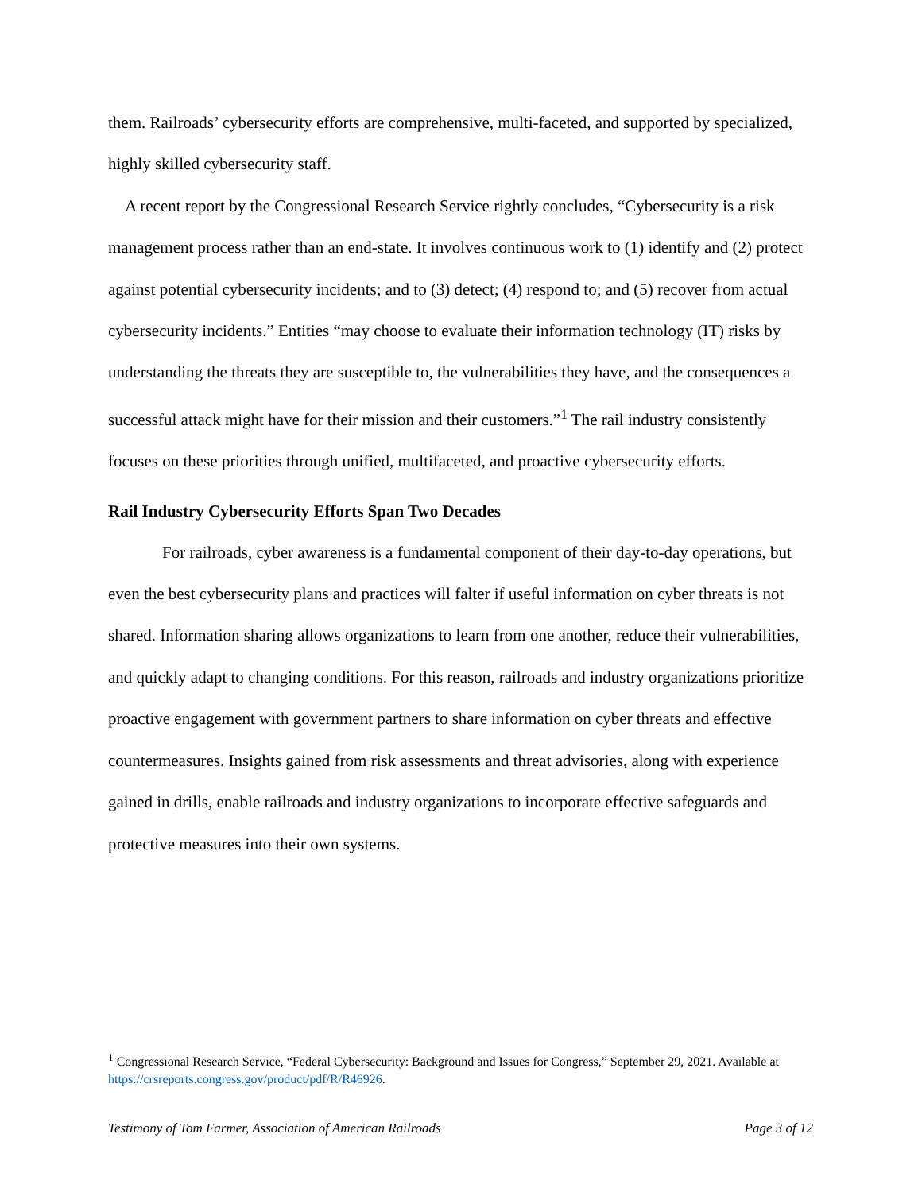them. Railroads’ cybersecurity efforts are comprehensive, multi-faceted, and supported by specialized, highly skilled cybersecurity staff.
A recent report by the Congressional Research Service rightly concludes, “Cybersecurity is a risk management process rather than an end-state. It involves continuous work to (1) identify and (2) protect against potential cybersecurity incidents; and to (3) detect; (4) respond to; and (5) recover from actual cybersecurity incidents.” Entities “may choose to evaluate their information technology (IT) risks by understanding the threats they are susceptible to, the vulnerabilities they have, and the consequences a successful attack might have for their mission and their customers.”<sup>1</sup> The rail industry consistently focuses on these priorities through unified, multifaceted, and proactive cybersecurity efforts.
Rail Industry Cybersecurity Efforts Span Two Decades
For railroads, cyber awareness is a fundamental component of their day-to-day operations, but even the best cybersecurity plans and practices will falter if useful information on cyber threats is not shared. Information sharing allows organizations to learn from one another, reduce their vulnerabilities, and quickly adapt to changing conditions. For this reason, railroads and industry organizations prioritize proactive engagement with government partners to share information on cyber threats and effective countermeasures. Insights gained from risk assessments and threat advisories, along with experience gained in drills, enable railroads and industry organizations to incorporate effective safeguards and protective measures into their own systems.
<sup>1</sup> Congressional Research Service, “Federal Cybersecurity: Background and Issues for Congress,” September 29, 2021. Available at https://crsreports.congress.gov/product/pdf/R/R46926.
Testimony of Tom Farmer, Association of American Railroads Page 3 of 12